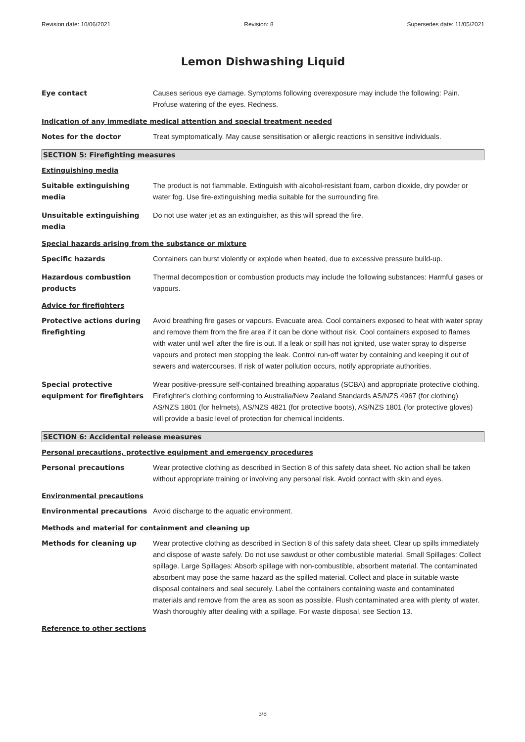Revision date: 10/06/2021 Revision: 8 Supersedes date: 11/05/2021
Lemon Dishwashing Liquid
Eye contact Causes serious eye damage. Symptoms following overexposure may include the following: Pain. Profuse watering of the eyes. Redness.
Indication of any immediate medical attention and special treatment needed
Notes for the doctor Treat symptomatically. May cause sensitisation or allergic reactions in sensitive individuals.
SECTION 5: Firefighting measures
Extinguishing media
Suitable extinguishing media
The product is not flammable. Extinguish with alcohol-resistant foam, carbon dioxide, dry powder or water fog. Use fire-extinguishing media suitable for the surrounding fire.
Unsuitable extinguishing media
Do not use water jet as an extinguisher, as this will spread the fire.
Special hazards arising from the substance or mixture
Specific hazards Containers can burst violently or explode when heated, due to excessive pressure build-up.
Hazardous combustion products
Thermal decomposition or combustion products may include the following substances: Harmful gases or vapours.
Advice for firefighters
Protective actions during firefighting
Avoid breathing fire gases or vapours. Evacuate area. Cool containers exposed to heat with water spray and remove them from the fire area if it can be done without risk. Cool containers exposed to flames with water until well after the fire is out. If a leak or spill has not ignited, use water spray to disperse vapours and protect men stopping the leak. Control run-off water by containing and keeping it out of sewers and watercourses. If risk of water pollution occurs, notify appropriate authorities.
Special protective equipment for firefighters
Wear positive-pressure self-contained breathing apparatus (SCBA) and appropriate protective clothing. Firefighter's clothing conforming to Australia/New Zealand Standards AS/NZS 4967 (for clothing) AS/NZS 1801 (for helmets), AS/NZS 4821 (for protective boots), AS/NZS 1801 (for protective gloves) will provide a basic level of protection for chemical incidents.
SECTION 6: Accidental release measures
Personal precautions, protective equipment and emergency procedures
Personal precautions Wear protective clothing as described in Section 8 of this safety data sheet. No action shall be taken without appropriate training or involving any personal risk. Avoid contact with skin and eyes.
Environmental precautions
Environmental precautions Avoid discharge to the aquatic environment.
Methods and material for containment and cleaning up
Methods for cleaning up Wear protective clothing as described in Section 8 of this safety data sheet. Clear up spills immediately and dispose of waste safely. Do not use sawdust or other combustible material. Small Spillages: Collect spillage. Large Spillages: Absorb spillage with non-combustible, absorbent material. The contaminated absorbent may pose the same hazard as the spilled material. Collect and place in suitable waste disposal containers and seal securely. Label the containers containing waste and contaminated materials and remove from the area as soon as possible. Flush contaminated area with plenty of water. Wash thoroughly after dealing with a spillage. For waste disposal, see Section 13.
Reference to other sections
3/8